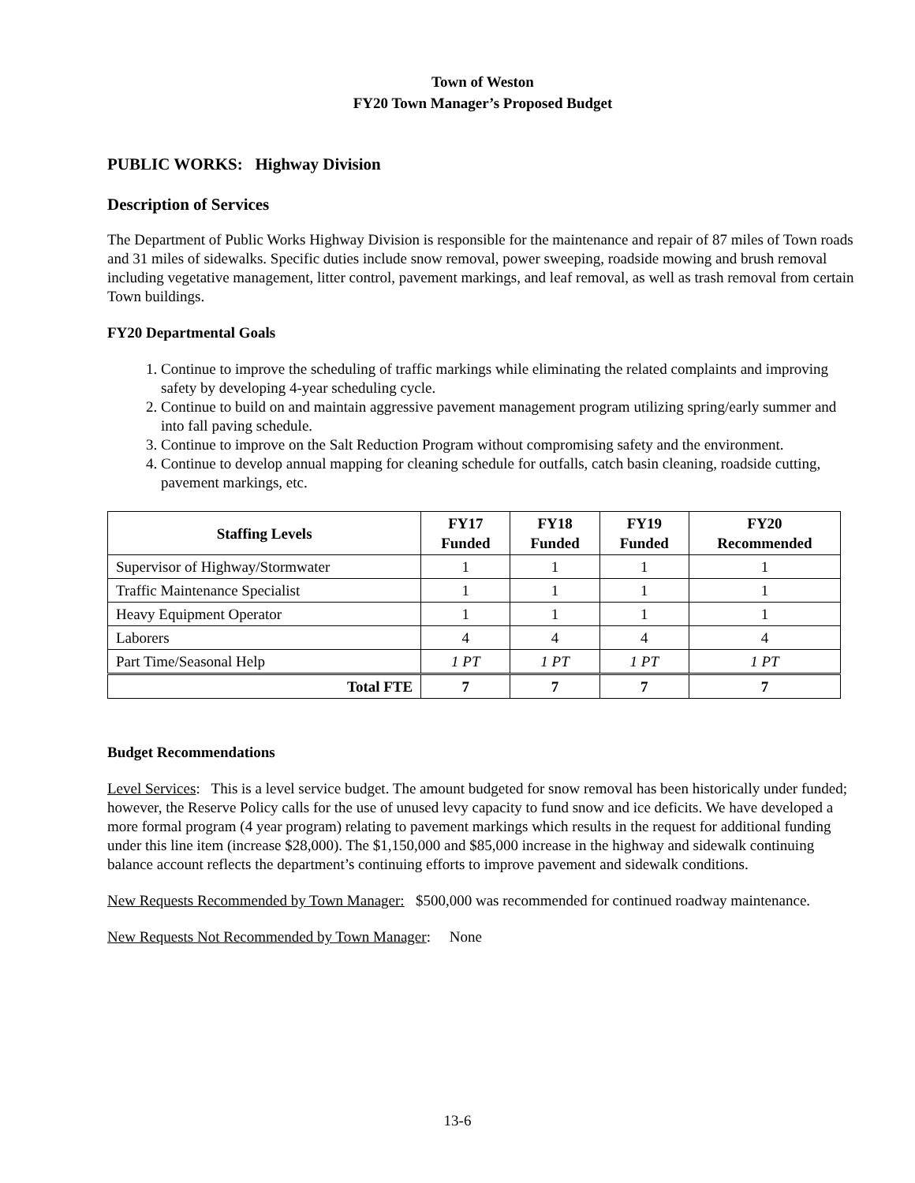Town of Weston
FY20 Town Manager’s Proposed Budget
PUBLIC WORKS: Highway Division
Description of Services
The Department of Public Works Highway Division is responsible for the maintenance and repair of 87 miles of Town roads and 31 miles of sidewalks. Specific duties include snow removal, power sweeping, roadside mowing and brush removal including vegetative management, litter control, pavement markings, and leaf removal, as well as trash removal from certain Town buildings.
FY20 Departmental Goals
1. Continue to improve the scheduling of traffic markings while eliminating the related complaints and improving safety by developing 4-year scheduling cycle.
2. Continue to build on and maintain aggressive pavement management program utilizing spring/early summer and into fall paving schedule.
3. Continue to improve on the Salt Reduction Program without compromising safety and the environment.
4. Continue to develop annual mapping for cleaning schedule for outfalls, catch basin cleaning, roadside cutting, pavement markings, etc.
| Staffing Levels | FY17 Funded | FY18 Funded | FY19 Funded | FY20 Recommended |
| --- | --- | --- | --- | --- |
| Supervisor of Highway/Stormwater | 1 | 1 | 1 | 1 |
| Traffic Maintenance Specialist | 1 | 1 | 1 | 1 |
| Heavy Equipment Operator | 1 | 1 | 1 | 1 |
| Laborers | 4 | 4 | 4 | 4 |
| Part Time/Seasonal Help | 1 PT | 1 PT | 1 PT | 1 PT |
| Total FTE | 7 | 7 | 7 | 7 |
Budget Recommendations
Level Services: This is a level service budget. The amount budgeted for snow removal has been historically under funded; however, the Reserve Policy calls for the use of unused levy capacity to fund snow and ice deficits. We have developed a more formal program (4 year program) relating to pavement markings which results in the request for additional funding under this line item (increase $28,000). The $1,150,000 and $85,000 increase in the highway and sidewalk continuing balance account reflects the department’s continuing efforts to improve pavement and sidewalk conditions.
New Requests Recommended by Town Manager: $500,000 was recommended for continued roadway maintenance.
New Requests Not Recommended by Town Manager: None
13-6